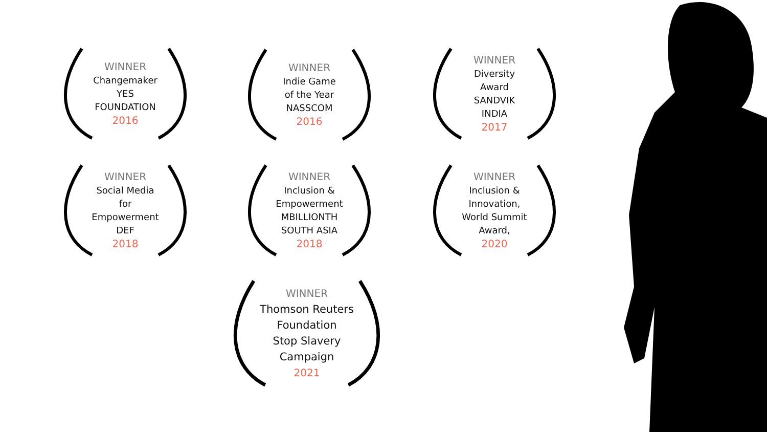WINNER
Changemaker
YES
FOUNDATION
2016
WINNER
Indie Game
of the Year
NASSCOM
2016
WINNER
Diversity
Award
SANDVIK
INDIA
2017
WINNER
Social Media
for
Empowerment
DEF
2018
WINNER
Inclusion &
Empowerment
MBILLIONTH
SOUTH ASIA
2018
WINNER
Inclusion &
Innovation,
World Summit
Award,
2020
WINNER
Thomson Reuters
Foundation
Stop Slavery
Campaign
2021